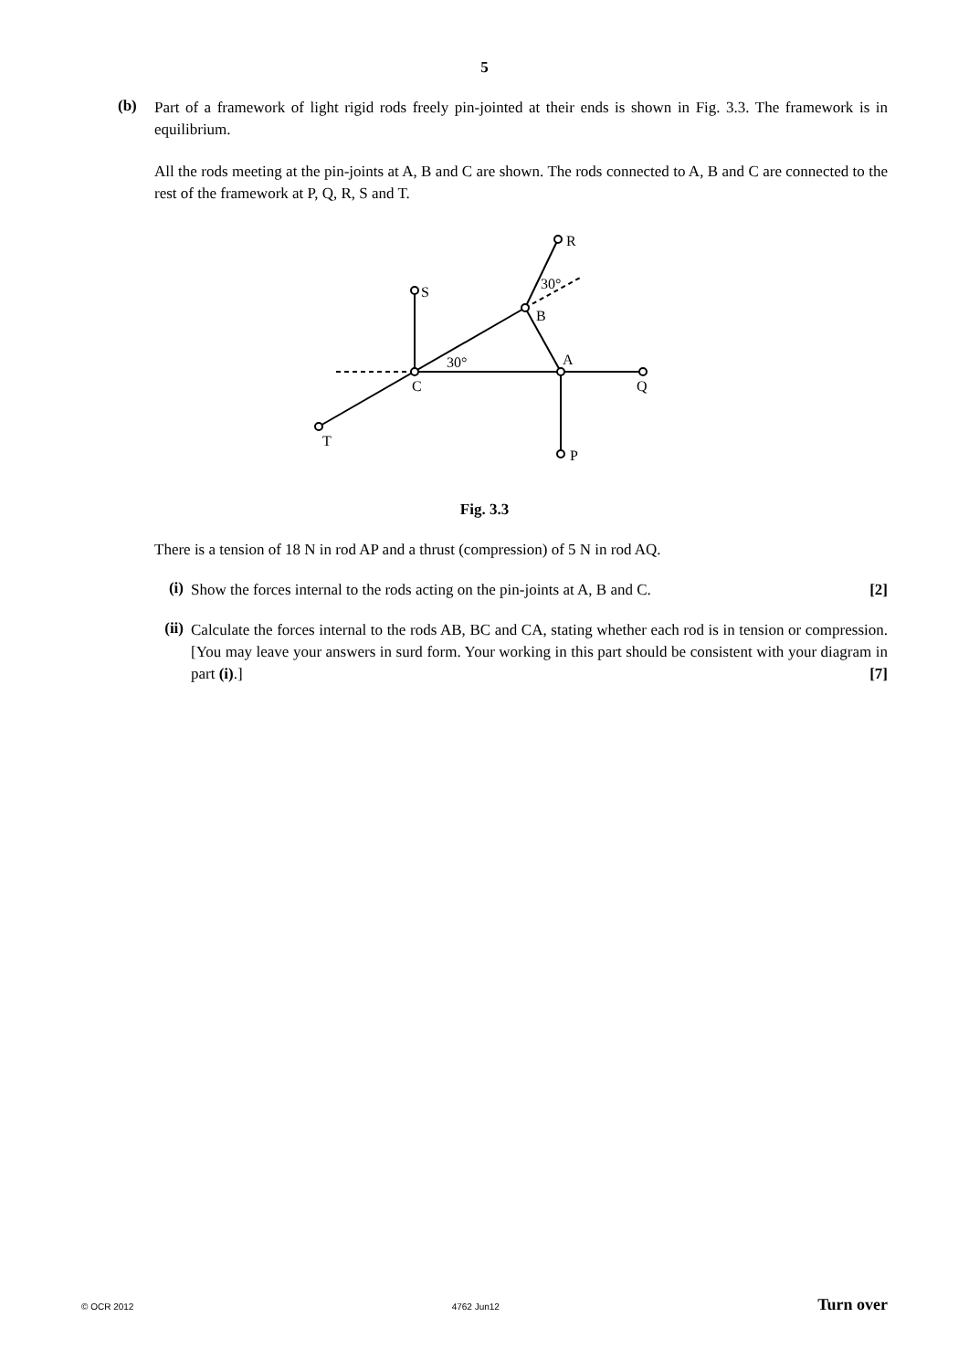5
(b)
Part of a framework of light rigid rods freely pin-jointed at their ends is shown in Fig. 3.3. The framework is in equilibrium.
All the rods meeting at the pin-joints at A, B and C are shown. The rods connected to A, B and C are connected to the rest of the framework at P, Q, R, S and T.
R
S
B
A
C
Q
T
P
30°
30°
Fig. 3.3
There is a tension of 18 N in rod AP and a thrust (compression) of 5 N in rod AQ.
(i)
Show the forces internal to the rods acting on the pin-joints at A, B and C. [2]
(ii)
Calculate the forces internal to the rods AB, BC and CA, stating whether each rod is in tension or compression. [You may leave your answers in surd form. Your working in this part should be consistent with your diagram in part (i).] [7]
© OCR 2012 4762 Jun12 Turn over